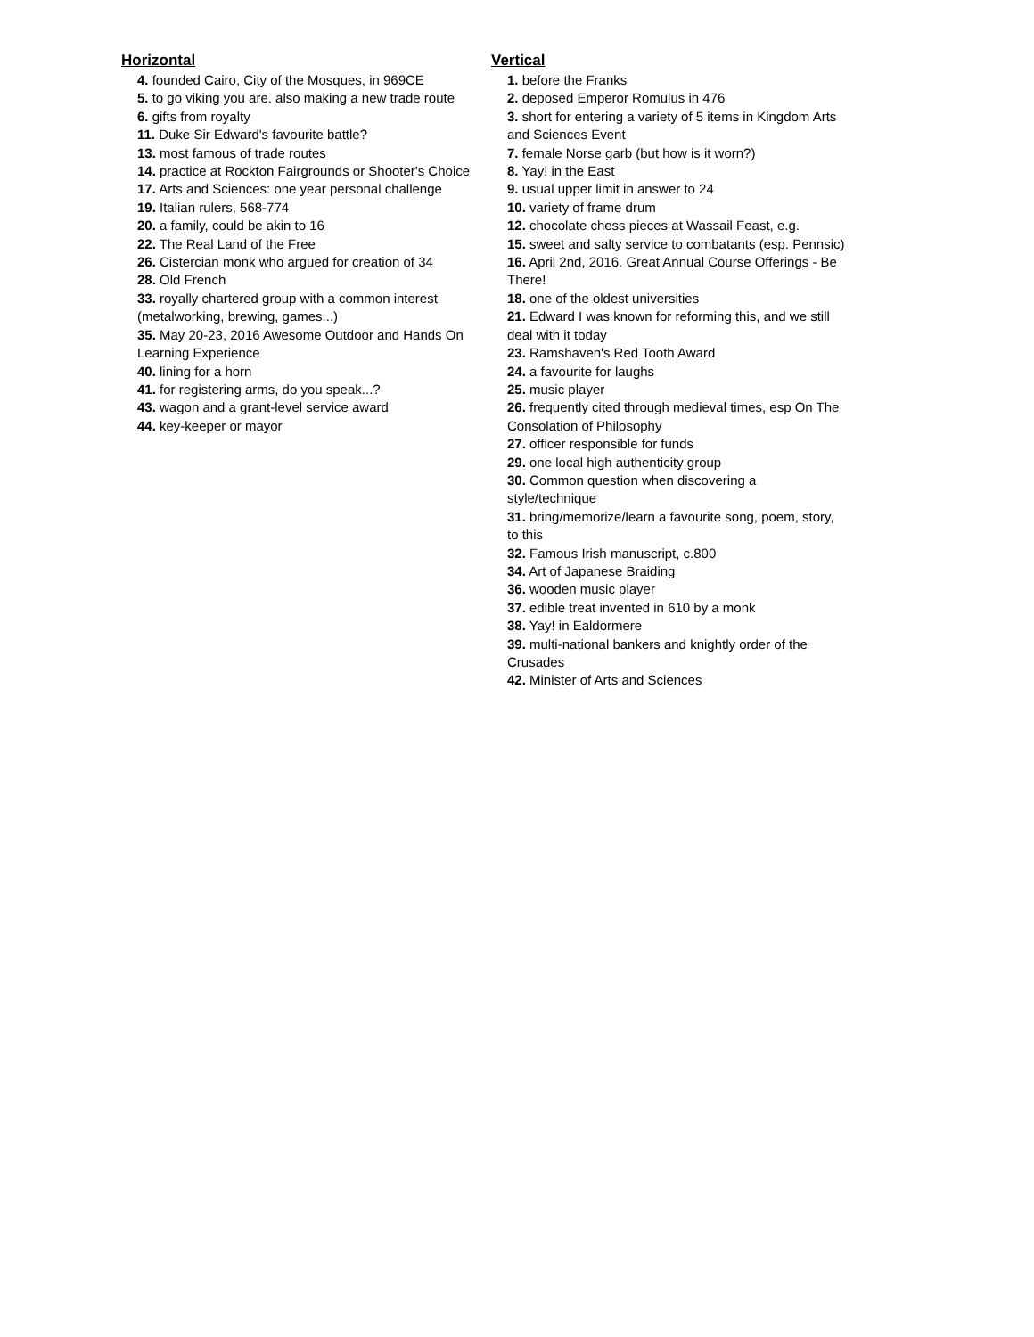Horizontal
4. founded Cairo, City of the Mosques, in 969CE
5. to go viking you are. also making a new trade route
6. gifts from royalty
11. Duke Sir Edward's favourite battle?
13. most famous of trade routes
14. practice at Rockton Fairgrounds or Shooter's Choice
17. Arts and Sciences: one year personal challenge
19. Italian rulers, 568-774
20. a family, could be akin to 16
22. The Real Land of the Free
26. Cistercian monk who argued for creation of 34
28. Old French
33. royally chartered group with a common interest (metalworking, brewing, games...)
35. May 20-23, 2016 Awesome Outdoor and Hands On Learning Experience
40. lining for a horn
41. for registering arms, do you speak...?
43. wagon and a grant-level service award
44. key-keeper or mayor
Vertical
1. before the Franks
2. deposed Emperor Romulus in 476
3. short for entering a variety of 5 items in Kingdom Arts and Sciences Event
7. female Norse garb (but how is it worn?)
8. Yay! in the East
9. usual upper limit in answer to 24
10. variety of frame drum
12. chocolate chess pieces at Wassail Feast, e.g.
15. sweet and salty service to combatants (esp. Pennsic)
16. April 2nd, 2016. Great Annual Course Offerings - Be There!
18. one of the oldest universities
21. Edward I was known for reforming this, and we still deal with it today
23. Ramshaven's Red Tooth Award
24. a favourite for laughs
25. music player
26. frequently cited through medieval times, esp On The Consolation of Philosophy
27. officer responsible for funds
29. one local high authenticity group
30. Common question when discovering a style/technique
31. bring/memorize/learn a favourite song, poem, story, to this
32. Famous Irish manuscript, c.800
34. Art of Japanese Braiding
36. wooden music player
37. edible treat invented in 610 by a monk
38. Yay! in Ealdormere
39. multi-national bankers and knightly order of the Crusades
42. Minister of Arts and Sciences